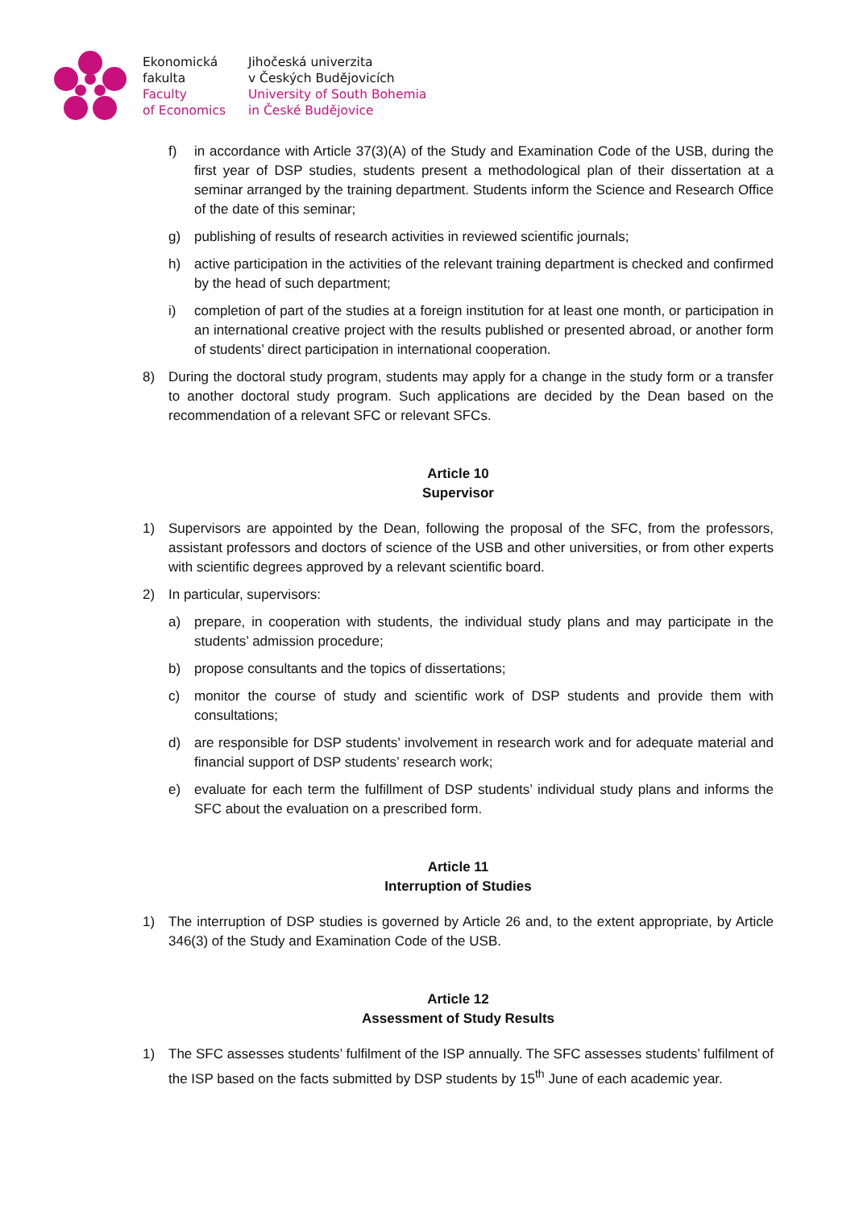Ekonomická
fakulta
Faculty
of Economics
Jihočeská univerzita
v Českých Budějovicích
University of South Bohemia
in České Budějovice
f) in accordance with Article 37(3)(A) of the Study and Examination Code of the USB, during the first year of DSP studies, students present a methodological plan of their dissertation at a seminar arranged by the training department. Students inform the Science and Research Office of the date of this seminar;
g) publishing of results of research activities in reviewed scientific journals;
h) active participation in the activities of the relevant training department is checked and confirmed by the head of such department;
i) completion of part of the studies at a foreign institution for at least one month, or participation in an international creative project with the results published or presented abroad, or another form of students’ direct participation in international cooperation.
8) During the doctoral study program, students may apply for a change in the study form or a transfer to another doctoral study program. Such applications are decided by the Dean based on the recommendation of a relevant SFC or relevant SFCs.
Article 10
Supervisor
1) Supervisors are appointed by the Dean, following the proposal of the SFC, from the professors, assistant professors and doctors of science of the USB and other universities, or from other experts with scientific degrees approved by a relevant scientific board.
2) In particular, supervisors:
a) prepare, in cooperation with students, the individual study plans and may participate in the students’ admission procedure;
b) propose consultants and the topics of dissertations;
c) monitor the course of study and scientific work of DSP students and provide them with consultations;
d) are responsible for DSP students’ involvement in research work and for adequate material and financial support of DSP students’ research work;
e) evaluate for each term the fulfillment of DSP students’ individual study plans and informs the SFC about the evaluation on a prescribed form.
Article 11
Interruption of Studies
1) The interruption of DSP studies is governed by Article 26 and, to the extent appropriate, by Article 346(3) of the Study and Examination Code of the USB.
Article 12
Assessment of Study Results
1) The SFC assesses students’ fulfilment of the ISP annually. The SFC assesses students’ fulfilment of the ISP based on the facts submitted by DSP students by 15<sup>th</sup> June of each academic year.